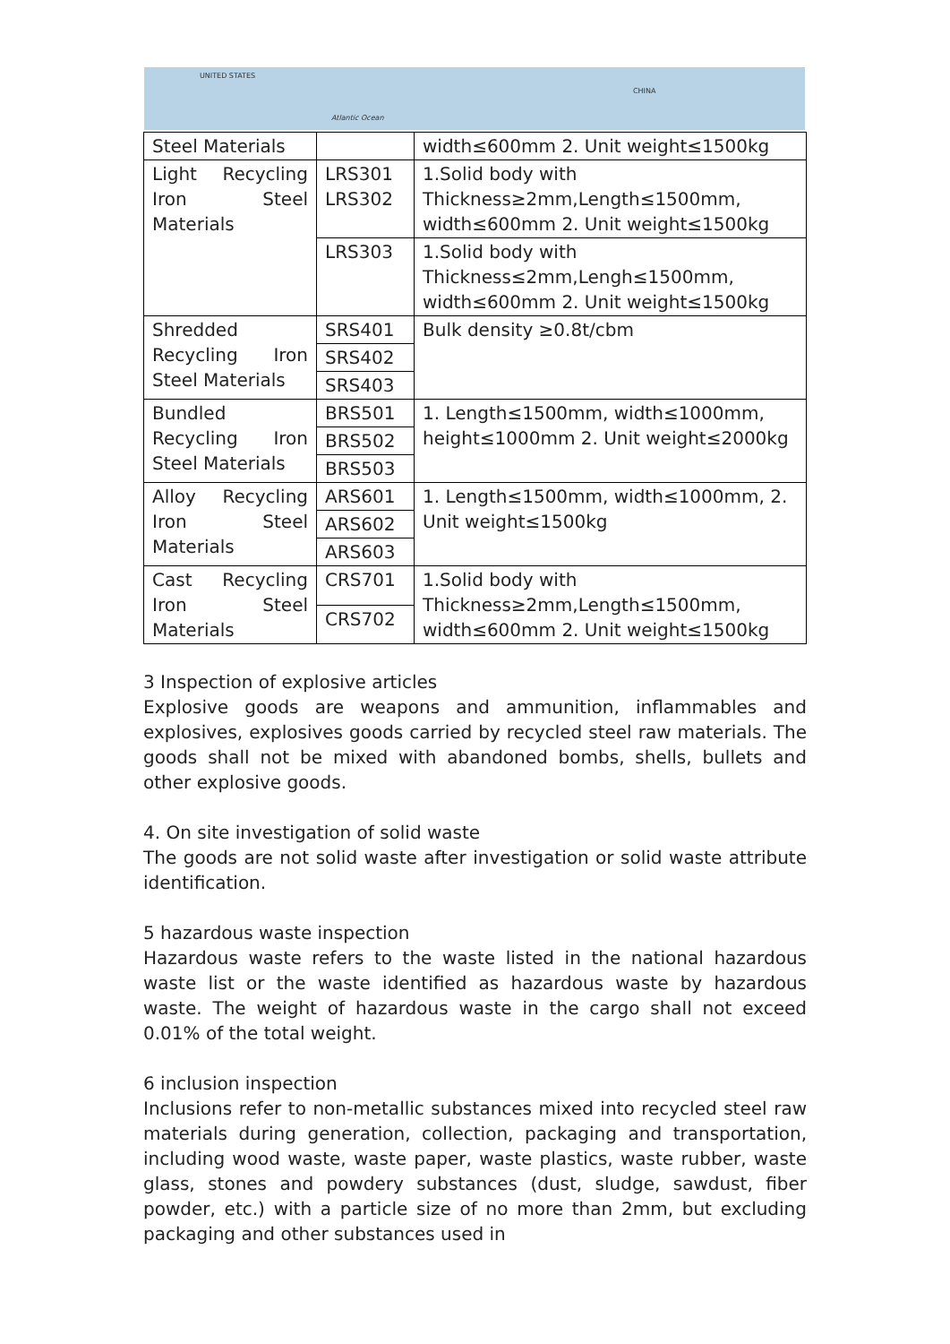UNITED STATES
Atlantic Ocean
CHINA
| Steel Materials | | width≤600mm 2. Unit weight≤1500kg |
| Light Recycling Iron Steel Materials | LRS301 LRS302 | 1.Solid body with Thickness≥2mm,Length≤1500mm, width≤600mm 2. Unit weight≤1500kg |
| | LRS303 | 1.Solid body with Thickness≤2mm,Lengh≤1500mm, width≤600mm 2. Unit weight≤1500kg |
| Shredded Recycling Iron Steel Materials | SRS401 | Bulk density ≥0.8t/cbm |
| | SRS402 | |
| | SRS403 | |
| Bundled Recycling Iron Steel Materials | BRS501 | 1. Length≤1500mm, width≤1000mm, height≤1000mm 2. Unit weight≤2000kg |
| | BRS502 | |
| | BRS503 | |
| Alloy Recycling Iron Steel Materials | ARS601 | 1. Length≤1500mm, width≤1000mm, 2. Unit weight≤1500kg |
| | ARS602 | |
| | ARS603 | |
| Cast Recycling Iron Steel Materials | CRS701 | 1.Solid body with Thickness≥2mm,Length≤1500mm, width≤600mm 2. Unit weight≤1500kg |
| | CRS702 | |
3 Inspection of explosive articles
Explosive goods are weapons and ammunition, inflammables and explosives, explosives goods carried by recycled steel raw materials. The goods shall not be mixed with abandoned bombs, shells, bullets and other explosive goods.
4. On site investigation of solid waste
The goods are not solid waste after investigation or solid waste attribute identification.
5 hazardous waste inspection
Hazardous waste refers to the waste listed in the national hazardous waste list or the waste identified as hazardous waste by hazardous waste. The weight of hazardous waste in the cargo shall not exceed 0.01% of the total weight.
6 inclusion inspection
Inclusions refer to non-metallic substances mixed into recycled steel raw materials during generation, collection, packaging and transportation, including wood waste, waste paper, waste plastics, waste rubber, waste glass, stones and powdery substances (dust, sludge, sawdust, fiber powder, etc.) with a particle size of no more than 2mm, but excluding packaging and other substances used in